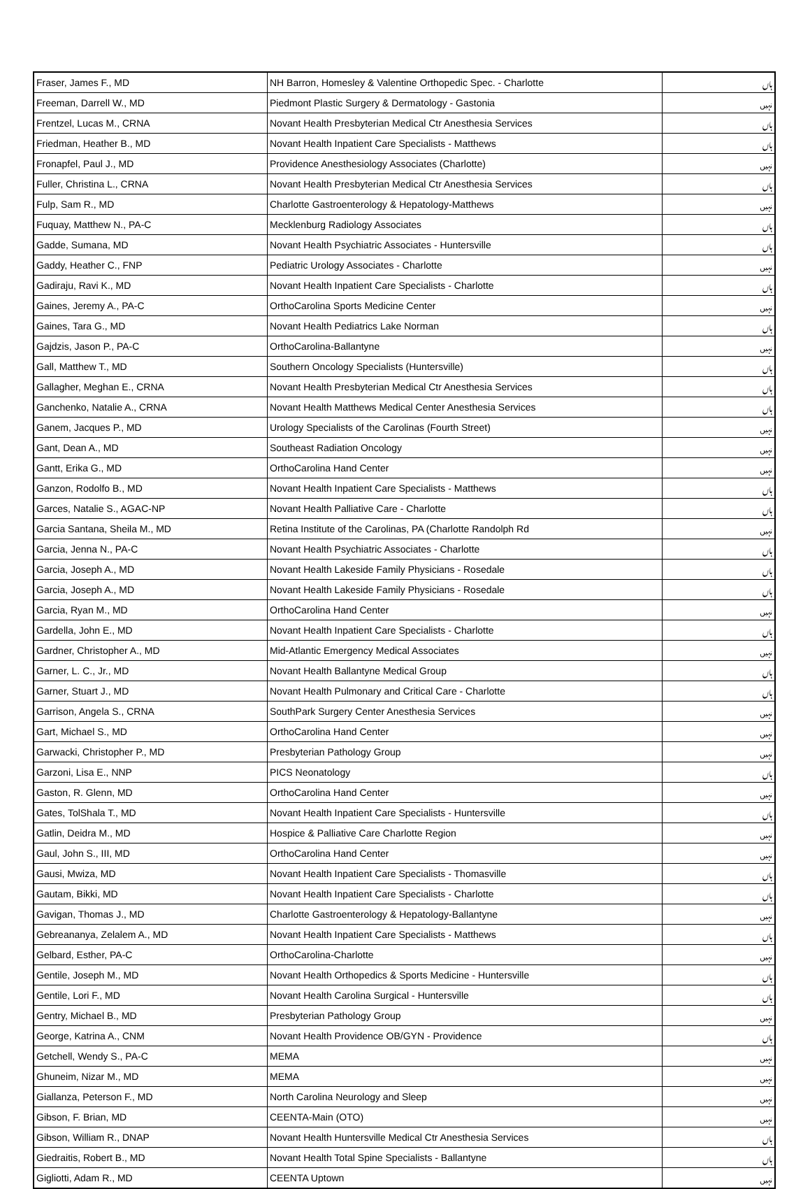| Fraser, James F., MD | NH Barron, Homesley & Valentine Orthopedic Spec. - Charlotte | ہاں |
| Freeman, Darrell W., MD | Piedmont Plastic Surgery & Dermatology - Gastonia | نہیں |
| Frentzel, Lucas M., CRNA | Novant Health Presbyterian Medical Ctr Anesthesia Services | ہاں |
| Friedman, Heather B., MD | Novant Health Inpatient Care Specialists - Matthews | ہاں |
| Fronapfel, Paul J., MD | Providence Anesthesiology Associates (Charlotte) | نہیں |
| Fuller, Christina L., CRNA | Novant Health Presbyterian Medical Ctr Anesthesia Services | ہاں |
| Fulp, Sam R., MD | Charlotte Gastroenterology & Hepatology-Matthews | نہیں |
| Fuquay, Matthew N., PA-C | Mecklenburg Radiology Associates | ہاں |
| Gadde, Sumana, MD | Novant Health Psychiatric Associates - Huntersville | ہاں |
| Gaddy, Heather C., FNP | Pediatric Urology Associates - Charlotte | نہیں |
| Gadiraju, Ravi K., MD | Novant Health Inpatient Care Specialists - Charlotte | ہاں |
| Gaines, Jeremy A., PA-C | OrthoCarolina Sports Medicine Center | نہیں |
| Gaines, Tara G., MD | Novant Health Pediatrics Lake Norman | ہاں |
| Gajdzis, Jason P., PA-C | OrthoCarolina-Ballantyne | نہیں |
| Gall, Matthew T., MD | Southern Oncology Specialists (Huntersville) | ہاں |
| Gallagher, Meghan E., CRNA | Novant Health Presbyterian Medical Ctr Anesthesia Services | ہاں |
| Ganchenko, Natalie A., CRNA | Novant Health Matthews Medical Center Anesthesia Services | ہاں |
| Ganem, Jacques P., MD | Urology Specialists of the Carolinas (Fourth Street) | نہیں |
| Gant, Dean A., MD | Southeast Radiation Oncology | نہیں |
| Gantt, Erika G., MD | OrthoCarolina Hand Center | نہیں |
| Ganzon, Rodolfo B., MD | Novant Health Inpatient Care Specialists - Matthews | ہاں |
| Garces, Natalie S., AGAC-NP | Novant Health Palliative Care - Charlotte | ہاں |
| Garcia Santana, Sheila M., MD | Retina Institute of the Carolinas, PA (Charlotte Randolph Rd | نہیں |
| Garcia, Jenna N., PA-C | Novant Health Psychiatric Associates - Charlotte | ہاں |
| Garcia, Joseph A., MD | Novant Health Lakeside Family Physicians - Rosedale | ہاں |
| Garcia, Joseph A., MD | Novant Health Lakeside Family Physicians - Rosedale | ہاں |
| Garcia, Ryan M., MD | OrthoCarolina Hand Center | نہیں |
| Gardella, John E., MD | Novant Health Inpatient Care Specialists - Charlotte | ہاں |
| Gardner, Christopher A., MD | Mid-Atlantic Emergency Medical Associates | نہیں |
| Garner, L. C., Jr., MD | Novant Health Ballantyne Medical Group | ہاں |
| Garner, Stuart J., MD | Novant Health Pulmonary and Critical Care - Charlotte | ہاں |
| Garrison, Angela S., CRNA | SouthPark Surgery Center Anesthesia Services | نہیں |
| Gart, Michael S., MD | OrthoCarolina Hand Center | نہیں |
| Garwacki, Christopher P., MD | Presbyterian Pathology Group | نہیں |
| Garzoni, Lisa E., NNP | PICS Neonatology | ہاں |
| Gaston, R. Glenn, MD | OrthoCarolina Hand Center | نہیں |
| Gates, TolShala T., MD | Novant Health Inpatient Care Specialists - Huntersville | ہاں |
| Gatlin, Deidra M., MD | Hospice & Palliative Care Charlotte Region | نہیں |
| Gaul, John S., III, MD | OrthoCarolina Hand Center | نہیں |
| Gausi, Mwiza, MD | Novant Health Inpatient Care Specialists - Thomasville | ہاں |
| Gautam, Bikki, MD | Novant Health Inpatient Care Specialists - Charlotte | ہاں |
| Gavigan, Thomas J., MD | Charlotte Gastroenterology & Hepatology-Ballantyne | نہیں |
| Gebreananya, Zelalem A., MD | Novant Health Inpatient Care Specialists - Matthews | ہاں |
| Gelbard, Esther, PA-C | OrthoCarolina-Charlotte | نہیں |
| Gentile, Joseph M., MD | Novant Health Orthopedics & Sports Medicine - Huntersville | ہاں |
| Gentile, Lori F., MD | Novant Health Carolina Surgical - Huntersville | ہاں |
| Gentry, Michael B., MD | Presbyterian Pathology Group | نہیں |
| George, Katrina A., CNM | Novant Health Providence OB/GYN - Providence | ہاں |
| Getchell, Wendy S., PA-C | MEMA | نہیں |
| Ghuneim, Nizar M., MD | MEMA | نہیں |
| Giallanza, Peterson F., MD | North Carolina Neurology and Sleep | نہیں |
| Gibson, F. Brian, MD | CEENTA-Main (OTO) | نہیں |
| Gibson, William R., DNAP | Novant Health Huntersville Medical Ctr Anesthesia Services | ہاں |
| Giedraitis, Robert B., MD | Novant Health Total Spine Specialists - Ballantyne | ہاں |
| Gigliotti, Adam R., MD | CEENTA Uptown | نہیں |